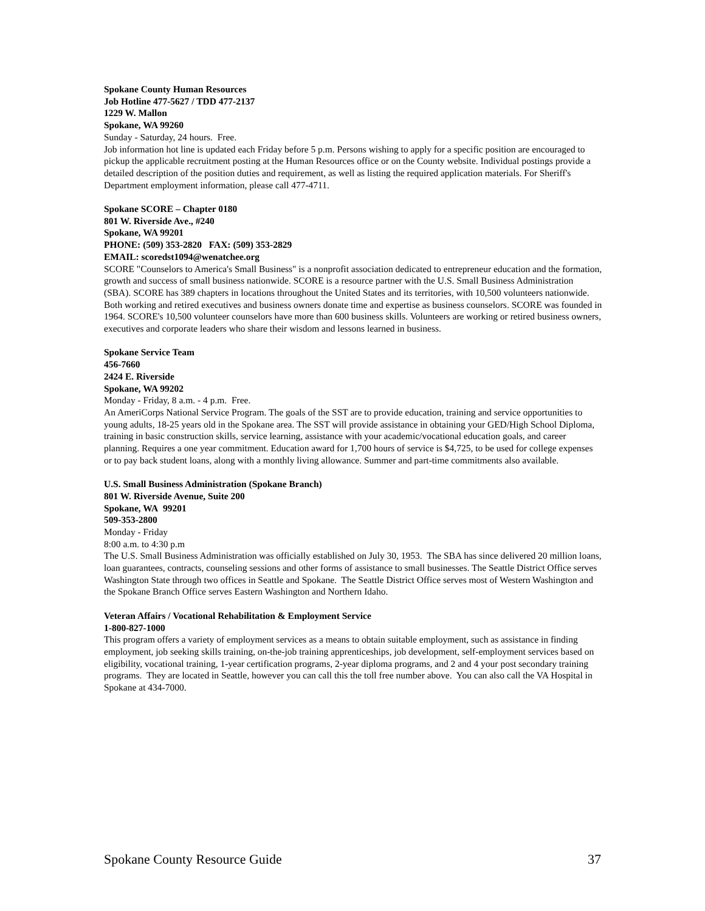Spokane County Human Resources
Job Hotline 477-5627 / TDD 477-2137
1229 W. Mallon
Spokane, WA 99260
Sunday - Saturday, 24 hours. Free.
Job information hot line is updated each Friday before 5 p.m. Persons wishing to apply for a specific position are encouraged to pickup the applicable recruitment posting at the Human Resources office or on the County website. Individual postings provide a detailed description of the position duties and requirement, as well as listing the required application materials. For Sheriff's Department employment information, please call 477-4711.
Spokane SCORE – Chapter 0180
801 W. Riverside Ave., #240
Spokane, WA 99201
PHONE: (509) 353-2820 FAX: (509) 353-2829
EMAIL: scoredst1094@wenatchee.org
SCORE "Counselors to America's Small Business" is a nonprofit association dedicated to entrepreneur education and the formation, growth and success of small business nationwide. SCORE is a resource partner with the U.S. Small Business Administration (SBA). SCORE has 389 chapters in locations throughout the United States and its territories, with 10,500 volunteers nationwide. Both working and retired executives and business owners donate time and expertise as business counselors. SCORE was founded in 1964. SCORE's 10,500 volunteer counselors have more than 600 business skills. Volunteers are working or retired business owners, executives and corporate leaders who share their wisdom and lessons learned in business.
Spokane Service Team
456-7660
2424 E. Riverside
Spokane, WA 99202
Monday - Friday, 8 a.m. - 4 p.m. Free.
An AmeriCorps National Service Program. The goals of the SST are to provide education, training and service opportunities to young adults, 18-25 years old in the Spokane area. The SST will provide assistance in obtaining your GED/High School Diploma, training in basic construction skills, service learning, assistance with your academic/vocational education goals, and career planning. Requires a one year commitment. Education award for 1,700 hours of service is $4,725, to be used for college expenses or to pay back student loans, along with a monthly living allowance. Summer and part-time commitments also available.
U.S. Small Business Administration (Spokane Branch)
801 W. Riverside Avenue, Suite 200
Spokane, WA 99201
509-353-2800
Monday - Friday
8:00 a.m. to 4:30 p.m
The U.S. Small Business Administration was officially established on July 30, 1953. The SBA has since delivered 20 million loans, loan guarantees, contracts, counseling sessions and other forms of assistance to small businesses. The Seattle District Office serves Washington State through two offices in Seattle and Spokane. The Seattle District Office serves most of Western Washington and the Spokane Branch Office serves Eastern Washington and Northern Idaho.
Veteran Affairs / Vocational Rehabilitation & Employment Service
1-800-827-1000
This program offers a variety of employment services as a means to obtain suitable employment, such as assistance in finding employment, job seeking skills training, on-the-job training apprenticeships, job development, self-employment services based on eligibility, vocational training, 1-year certification programs, 2-year diploma programs, and 2 and 4 your post secondary training programs. They are located in Seattle, however you can call this the toll free number above. You can also call the VA Hospital in Spokane at 434-7000.
Spokane County Resource Guide 37